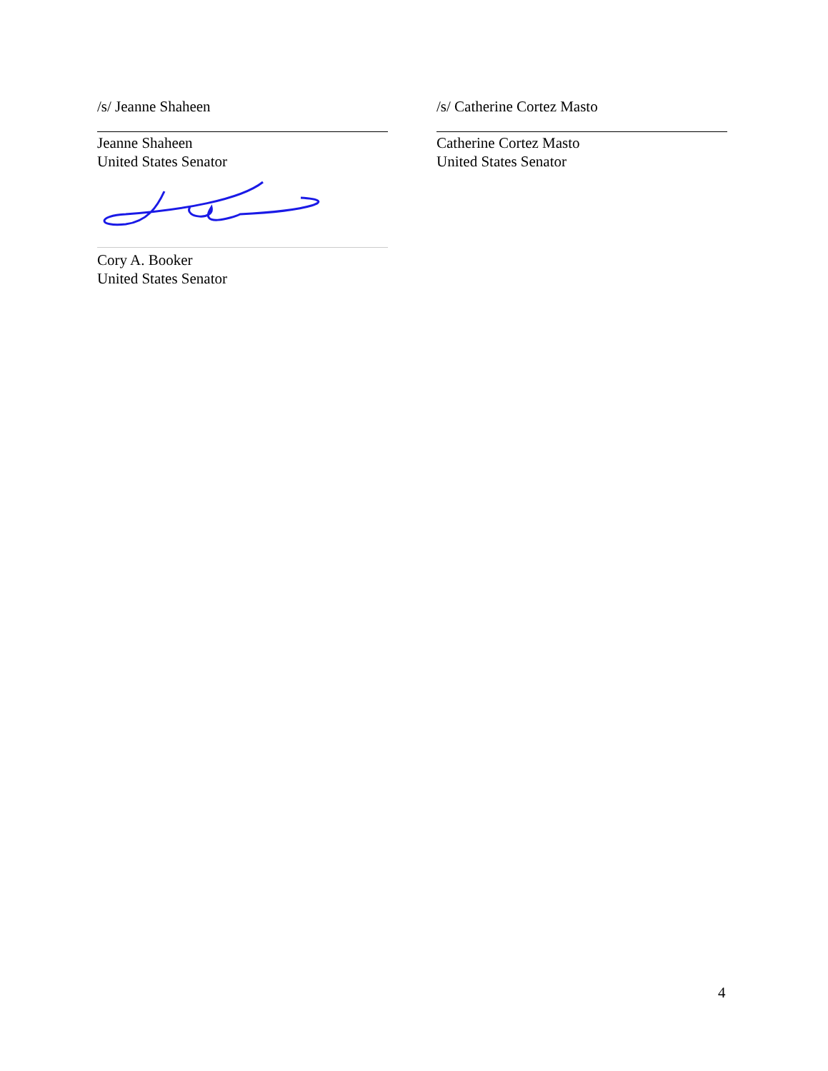/s/ Jeanne Shaheen
Jeanne Shaheen
United States Senator
/s/ Catherine Cortez Masto
Catherine Cortez Masto
United States Senator
Cory A. Booker
United States Senator
4